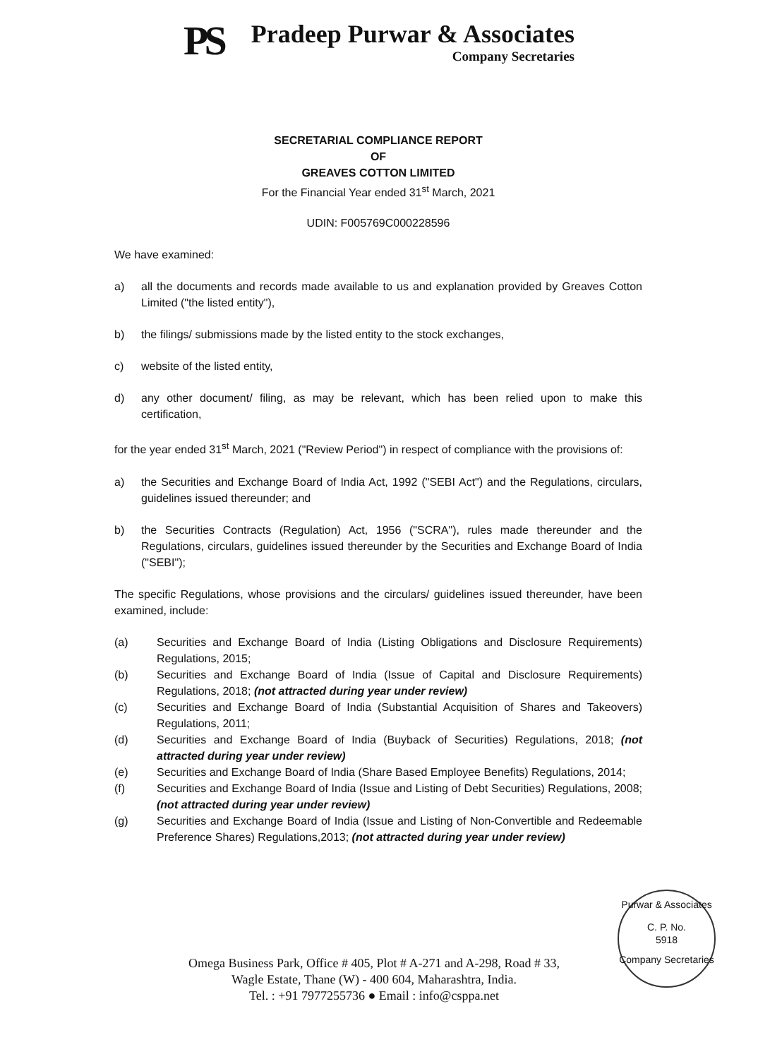PS
Pradeep Purwar & Associates
Company Secretaries
SECRETARIAL COMPLIANCE REPORT
OF
GREAVES COTTON LIMITED
For the Financial Year ended 31<sup>st</sup> March, 2021
UDIN: F005769C000228596
We have examined:
a) all the documents and records made available to us and explanation provided by Greaves Cotton Limited ("the listed entity"),
b) the filings/ submissions made by the listed entity to the stock exchanges,
c) website of the listed entity,
d) any other document/ filing, as may be relevant, which has been relied upon to make this certification,
for the year ended 31<sup>st</sup> March, 2021 ("Review Period") in respect of compliance with the provisions of:
a) the Securities and Exchange Board of India Act, 1992 ("SEBI Act") and the Regulations, circulars, guidelines issued thereunder; and
b) the Securities Contracts (Regulation) Act, 1956 ("SCRA"), rules made thereunder and the Regulations, circulars, guidelines issued thereunder by the Securities and Exchange Board of India ("SEBI");
The specific Regulations, whose provisions and the circulars/ guidelines issued thereunder, have been examined, include:
(a) Securities and Exchange Board of India (Listing Obligations and Disclosure Requirements) Regulations, 2015;
(b) Securities and Exchange Board of India (Issue of Capital and Disclosure Requirements) Regulations, 2018; (not attracted during year under review)
(c) Securities and Exchange Board of India (Substantial Acquisition of Shares and Takeovers) Regulations, 2011;
(d) Securities and Exchange Board of India (Buyback of Securities) Regulations, 2018; (not attracted during year under review)
(e) Securities and Exchange Board of India (Share Based Employee Benefits) Regulations, 2014;
(f) Securities and Exchange Board of India (Issue and Listing of Debt Securities) Regulations, 2008; (not attracted during year under review)
(g) Securities and Exchange Board of India (Issue and Listing of Non-Convertible and Redeemable Preference Shares) Regulations,2013; (not attracted during year under review)
Purwar & Associates
C. P. No.
5918
Company Secretaries
Omega Business Park, Office # 405, Plot # A-271 and A-298, Road # 33,
Wagle Estate, Thane (W) - 400 604, Maharashtra, India.
Tel. : +91 7977255736 ● Email : info@csppa.net